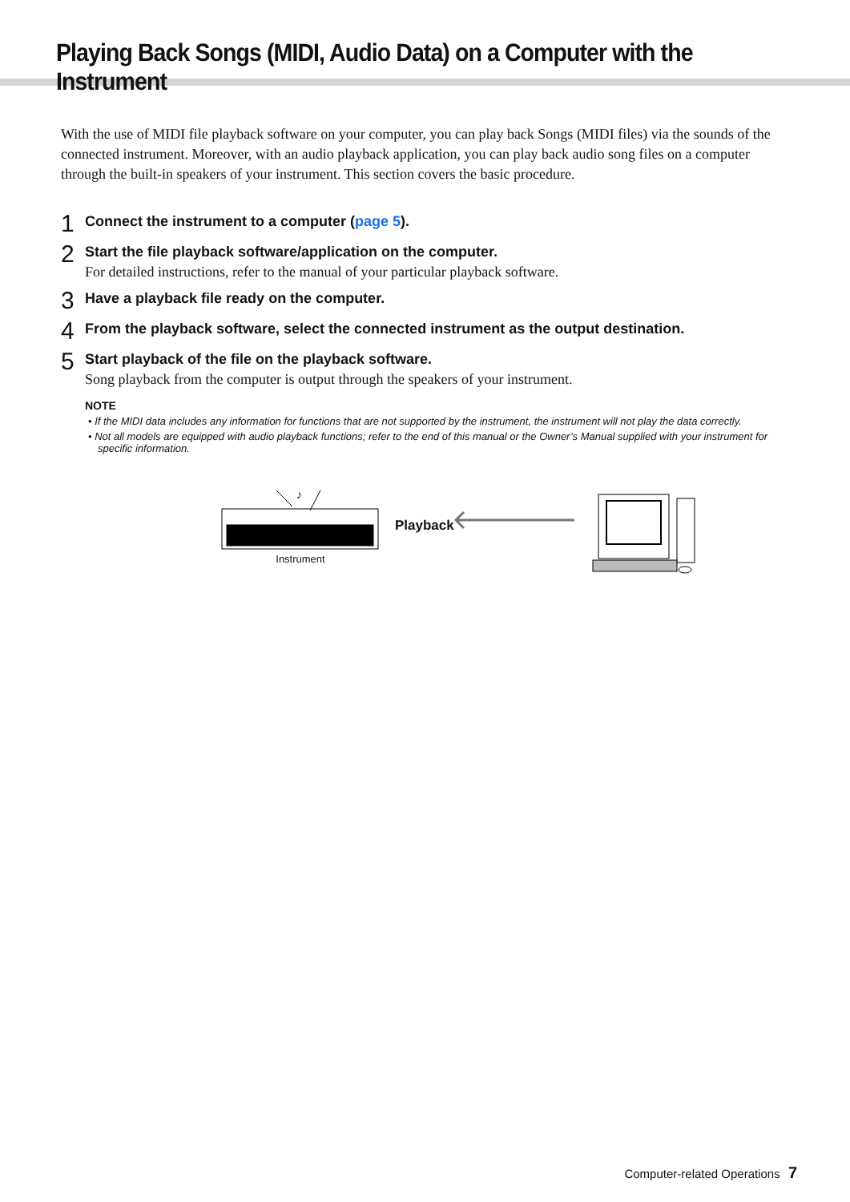Playing Back Songs (MIDI, Audio Data) on a Computer with the Instrument
With the use of MIDI file playback software on your computer, you can play back Songs (MIDI files) via the sounds of the connected instrument. Moreover, with an audio playback application, you can play back audio song files on a computer through the built-in speakers of your instrument. This section covers the basic procedure.
1
Connect the instrument to a computer (page 5).
2
Start the file playback software/application on the computer.
For detailed instructions, refer to the manual of your particular playback software.
3
Have a playback file ready on the computer.
4
From the playback software, select the connected instrument as the output destination.
5
Start playback of the file on the playback software.
Song playback from the computer is output through the speakers of your instrument.
NOTE
• If the MIDI data includes any information for functions that are not supported by the instrument, the instrument will not play the data correctly.
• Not all models are equipped with audio playback functions; refer to the end of this manual or the Owner’s Manual supplied with your instrument for specific information.
♪
Instrument
Playback
Computer-related Operations 7